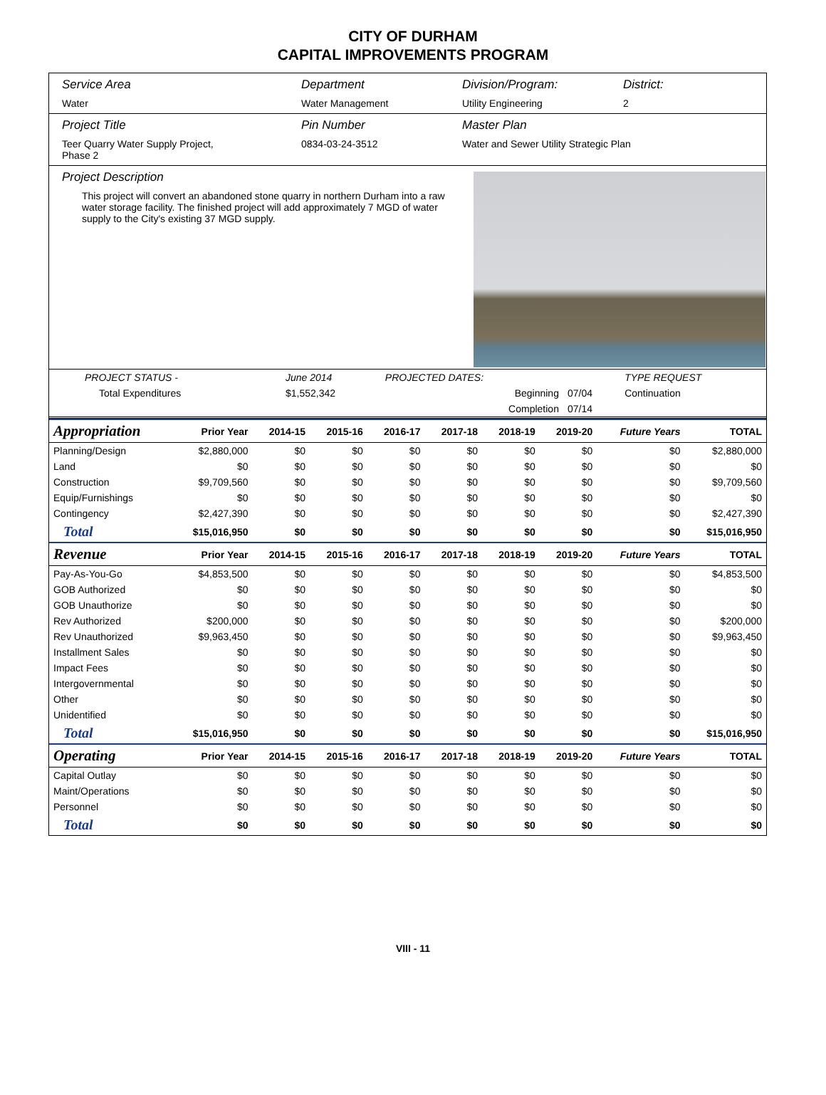CITY OF DURHAM
CAPITAL IMPROVEMENTS PROGRAM
Service Area
Water
Department
Water Management
Division/Program:
Utility Engineering
District:
2
Project Title
Teer Quarry Water Supply Project,
Phase 2
Pin Number
0834-03-24-3512
Master Plan
Water and Sewer Utility Strategic Plan
Project Description
This project will convert an abandoned stone quarry in northern Durham into a raw water storage facility. The finished project will add approximately 7 MGD of water supply to the City's existing 37 MGD supply.
| PROJECT STATUS - | June 2014 | PROJECTED DATES: | | TYPE REQUEST |
| Total Expenditures | $1,552,342 | Beginning | 07/04 | Continuation |
| | | Completion | 07/14 | |
| Appropriation | Prior Year | 2014-15 | 2015-16 | 2016-17 | 2017-18 | 2018-19 | 2019-20 | Future Years | TOTAL |
| --- | --- | --- | --- | --- | --- | --- | --- | --- | --- |
| Planning/Design | $2,880,000 | $0 | $0 | $0 | $0 | $0 | $0 | $0 | $2,880,000 |
| Land | $0 | $0 | $0 | $0 | $0 | $0 | $0 | $0 | $0 |
| Construction | $9,709,560 | $0 | $0 | $0 | $0 | $0 | $0 | $0 | $9,709,560 |
| Equip/Furnishings | $0 | $0 | $0 | $0 | $0 | $0 | $0 | $0 | $0 |
| Contingency | $2,427,390 | $0 | $0 | $0 | $0 | $0 | $0 | $0 | $2,427,390 |
| Total | $15,016,950 | $0 | $0 | $0 | $0 | $0 | $0 | $0 | $15,016,950 |
| Revenue | Prior Year | 2014-15 | 2015-16 | 2016-17 | 2017-18 | 2018-19 | 2019-20 | Future Years | TOTAL |
| Pay-As-You-Go | $4,853,500 | $0 | $0 | $0 | $0 | $0 | $0 | $0 | $4,853,500 |
| GOB Authorized | $0 | $0 | $0 | $0 | $0 | $0 | $0 | $0 | $0 |
| GOB Unauthorize | $0 | $0 | $0 | $0 | $0 | $0 | $0 | $0 | $0 |
| Rev Authorized | $200,000 | $0 | $0 | $0 | $0 | $0 | $0 | $0 | $200,000 |
| Rev Unauthorized | $9,963,450 | $0 | $0 | $0 | $0 | $0 | $0 | $0 | $9,963,450 |
| Installment Sales | $0 | $0 | $0 | $0 | $0 | $0 | $0 | $0 | $0 |
| Impact Fees | $0 | $0 | $0 | $0 | $0 | $0 | $0 | $0 | $0 |
| Intergovernmental | $0 | $0 | $0 | $0 | $0 | $0 | $0 | $0 | $0 |
| Other | $0 | $0 | $0 | $0 | $0 | $0 | $0 | $0 | $0 |
| Unidentified | $0 | $0 | $0 | $0 | $0 | $0 | $0 | $0 | $0 |
| Total | $15,016,950 | $0 | $0 | $0 | $0 | $0 | $0 | $0 | $15,016,950 |
| Operating | Prior Year | 2014-15 | 2015-16 | 2016-17 | 2017-18 | 2018-19 | 2019-20 | Future Years | TOTAL |
| Capital Outlay | $0 | $0 | $0 | $0 | $0 | $0 | $0 | $0 | $0 |
| Maint/Operations | $0 | $0 | $0 | $0 | $0 | $0 | $0 | $0 | $0 |
| Personnel | $0 | $0 | $0 | $0 | $0 | $0 | $0 | $0 | $0 |
| Total | $0 | $0 | $0 | $0 | $0 | $0 | $0 | $0 | $0 |
VIII - 11